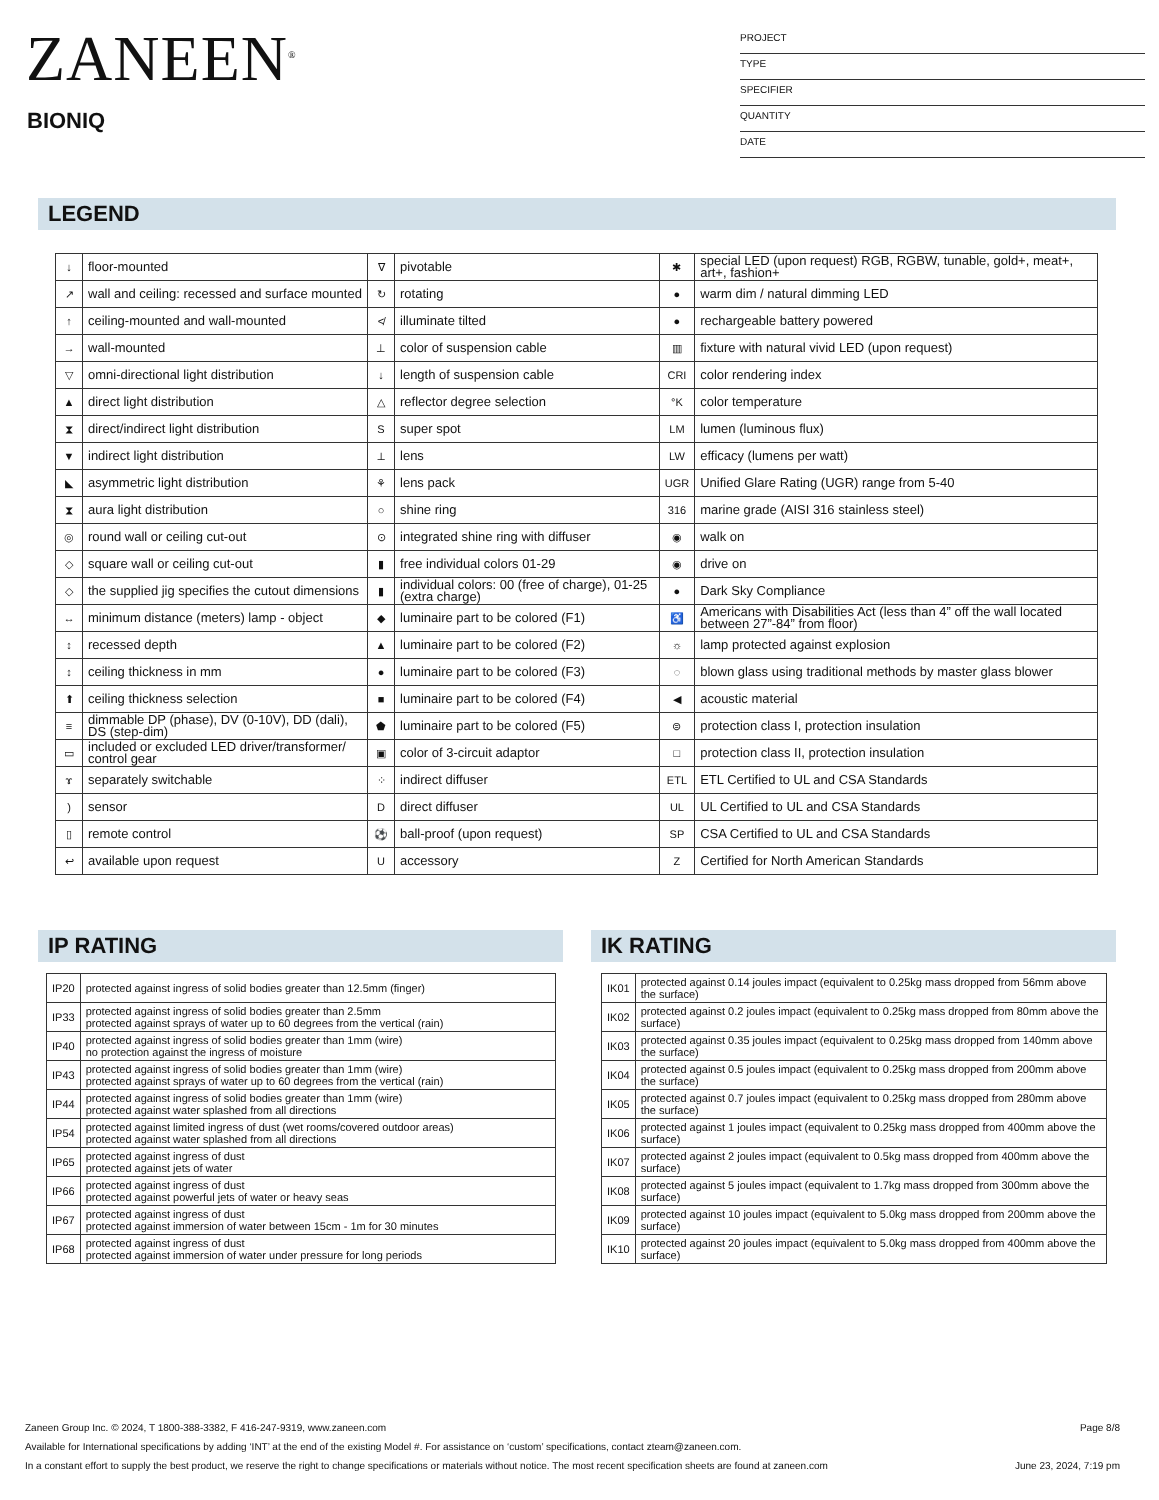ZANEEN<sup>®</sup>
BIONIQ
PROJECT
TYPE
SPECIFIER
QUANTITY
DATE
LEGEND
| ↓ | floor-mounted | ∇ | pivotable | ✱ | special LED (upon request) RGB, RGBW, tunable, gold+, meat+, art+, fashion+ |
| ↗ | wall and ceiling: recessed and surface mounted | ↻ | rotating | ● | warm dim / natural dimming LED |
| ↑ | ceiling-mounted and wall-mounted | ≮ | illuminate tilted | ● | rechargeable battery powered |
| → | wall-mounted | ⊥ | color of suspension cable | ▥ | fixture with natural vivid LED (upon request) |
| ▽ | omni-directional light distribution | ↓ | length of suspension cable | CRI | color rendering index |
| ▲ | direct light distribution | △ | reflector degree selection | °K | color temperature |
| ⧗ | direct/indirect light distribution | S | super spot | LM | lumen (luminous flux) |
| ▼ | indirect light distribution | ⟂ | lens | LW | efficacy (lumens per watt) |
| ◣ | asymmetric light distribution | ⚘ | lens pack | UGR | Unified Glare Rating (UGR) range from 5-40 |
| ⧗ | aura light distribution | ○ | shine ring | 316 | marine grade (AISI 316 stainless steel) |
| ◎ | round wall or ceiling cut-out | ⊙ | integrated shine ring with diffuser | ◉ | walk on |
| ◇ | square wall or ceiling cut-out | ▮ | free individual colors 01-29 | ◉ | drive on |
| ◇ | the supplied jig specifies the cutout dimensions | ▮ | individual colors: 00 (free of charge), 01-25 (extra charge) | ● | Dark Sky Compliance |
| ↔ | minimum distance (meters) lamp - object | ◆ | luminaire part to be colored (F1) | ♿ | Americans with Disabilities Act (less than 4” off the wall located between 27”-84” from floor) |
| ↕ | recessed depth | ▲ | luminaire part to be colored (F2) | ☼ | lamp protected against explosion |
| ↕ | ceiling thickness in mm | ● | luminaire part to be colored (F3) | ◌ | blown glass using traditional methods by master glass blower |
| ⬆ | ceiling thickness selection | ■ | luminaire part to be colored (F4) | ◀ | acoustic material |
| ≡ | dimmable DP (phase), DV (0-10V), DD (dali), DS (step-dim) | ⬟ | luminaire part to be colored (F5) | ⊜ | protection class I, protection insulation |
| ▭ | included or excluded LED driver/transformer/ control gear | ▣ | color of 3-circuit adaptor | □ | protection class II, protection insulation |
| ɤ | separately switchable | ⁘ | indirect diffuser | ETL | ETL Certified to UL and CSA Standards |
| ) | sensor | D | direct diffuser | UL | UL Certified to UL and CSA Standards |
| ▯ | remote control | ⚽ | ball-proof (upon request) | SP | CSA Certified to UL and CSA Standards |
| ↩ | available upon request | U | accessory | Z | Certified for North American Standards |
IP RATING IK RATING
| IP20 | protected against ingress of solid bodies greater than 12.5mm (finger) |
| IP33 | protected against ingress of solid bodies greater than 2.5mm protected against sprays of water up to 60 degrees from the vertical (rain) |
| IP40 | protected against ingress of solid bodies greater than 1mm (wire) no protection against the ingress of moisture |
| IP43 | protected against ingress of solid bodies greater than 1mm (wire) protected against sprays of water up to 60 degrees from the vertical (rain) |
| IP44 | protected against ingress of solid bodies greater than 1mm (wire) protected against water splashed from all directions |
| IP54 | protected against limited ingress of dust (wet rooms/covered outdoor areas) protected against water splashed from all directions |
| IP65 | protected against ingress of dust protected against jets of water |
| IP66 | protected against ingress of dust protected against powerful jets of water or heavy seas |
| IP67 | protected against ingress of dust protected against immersion of water between 15cm - 1m for 30 minutes |
| IP68 | protected against ingress of dust protected against immersion of water under pressure for long periods |
| IK01 | protected against 0.14 joules impact (equivalent to 0.25kg mass dropped from 56mm above the surface) |
| IK02 | protected against 0.2 joules impact (equivalent to 0.25kg mass dropped from 80mm above the surface) |
| IK03 | protected against 0.35 joules impact (equivalent to 0.25kg mass dropped from 140mm above the surface) |
| IK04 | protected against 0.5 joules impact (equivalent to 0.25kg mass dropped from 200mm above the surface) |
| IK05 | protected against 0.7 joules impact (equivalent to 0.25kg mass dropped from 280mm above the surface) |
| IK06 | protected against 1 joules impact (equivalent to 0.25kg mass dropped from 400mm above the surface) |
| IK07 | protected against 2 joules impact (equivalent to 0.5kg mass dropped from 400mm above the surface) |
| IK08 | protected against 5 joules impact (equivalent to 1.7kg mass dropped from 300mm above the surface) |
| IK09 | protected against 10 joules impact (equivalent to 5.0kg mass dropped from 200mm above the surface) |
| IK10 | protected against 20 joules impact (equivalent to 5.0kg mass dropped from 400mm above the surface) |
Zaneen Group Inc. © 2024, T 1800-388-3382, F 416-247-9319, www.zaneen.com Page 8/8
Available for International specifications by adding ‘INT’ at the end of the existing Model #. For assistance on ‘custom’ specifications, contact zteam@zaneen.com.
In a constant effort to supply the best product, we reserve the right to change specifications or materials without notice. The most recent specification sheets are found at zaneen.com June 23, 2024, 7:19 pm